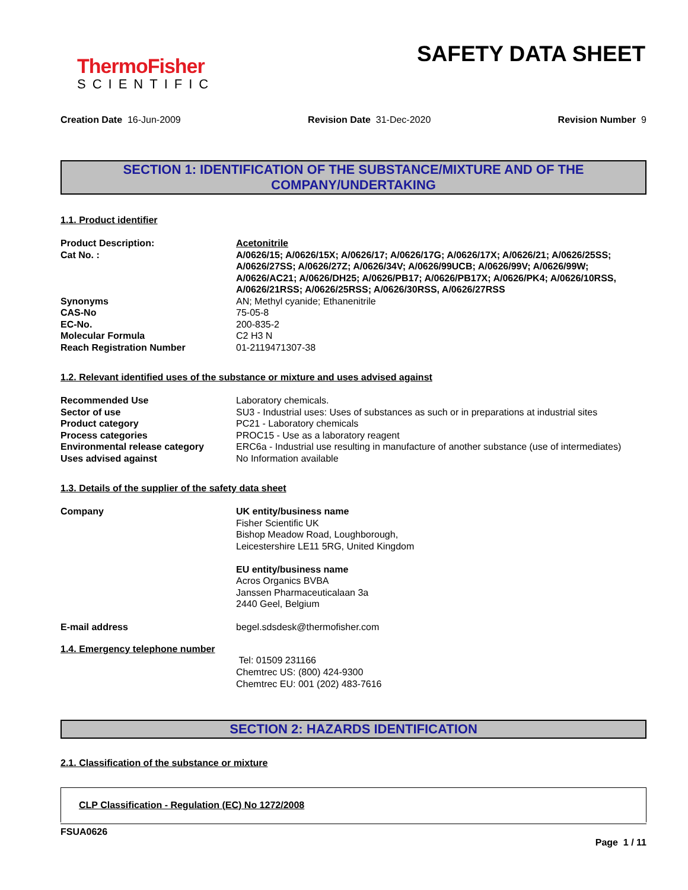ThermoFisher
SCIENTIFIC
SAFETY DATA SHEET
Creation Date 16-Jun-2009 Revision Date 31-Dec-2020 Revision Number 9
SECTION 1: IDENTIFICATION OF THE SUBSTANCE/MIXTURE AND OF THE COMPANY/UNDERTAKING
1.1. Product identifier
| Product Description: | Acetonitrile |
| Cat No. : | A/0626/15; A/0626/15X; A/0626/17; A/0626/17G; A/0626/17X; A/0626/21; A/0626/25SS; A/0626/27SS; A/0626/27Z; A/0626/34V; A/0626/99UCB; A/0626/99V; A/0626/99W; A/0626/AC21; A/0626/DH25; A/0626/PB17; A/0626/PB17X; A/0626/PK4; A/0626/10RSS, A/0626/21RSS; A/0626/25RSS; A/0626/30RSS, A/0626/27RSS |
| Synonyms | AN; Methyl cyanide; Ethanenitrile |
| CAS-No | 75-05-8 |
| EC-No. | 200-835-2 |
| Molecular Formula | C2 H3 N |
| Reach Registration Number | 01-2119471307-38 |
1.2. Relevant identified uses of the substance or mixture and uses advised against
| Recommended Use | Laboratory chemicals. |
| Sector of use | SU3 - Industrial uses: Uses of substances as such or in preparations at industrial sites |
| Product category | PC21 - Laboratory chemicals |
| Process categories | PROC15 - Use as a laboratory reagent |
| Environmental release category | ERC6a - Industrial use resulting in manufacture of another substance (use of intermediates) |
| Uses advised against | No Information available |
1.3. Details of the supplier of the safety data sheet
| Company | UK entity/business name Fisher Scientific UK Bishop Meadow Road, Loughborough, Leicestershire LE11 5RG, United Kingdom EU entity/business name Acros Organics BVBA Janssen Pharmaceuticalaan 3a 2440 Geel, Belgium |
| E-mail address | begel.sdsdesk@thermofisher.com |
1.4. Emergency telephone number
Tel: 01509 231166
Chemtrec US: (800) 424-9300
Chemtrec EU: 001 (202) 483-7616
SECTION 2: HAZARDS IDENTIFICATION
2.1. Classification of the substance or mixture
CLP Classification - Regulation (EC) No 1272/2008
FSUA0626
Page 1 / 11